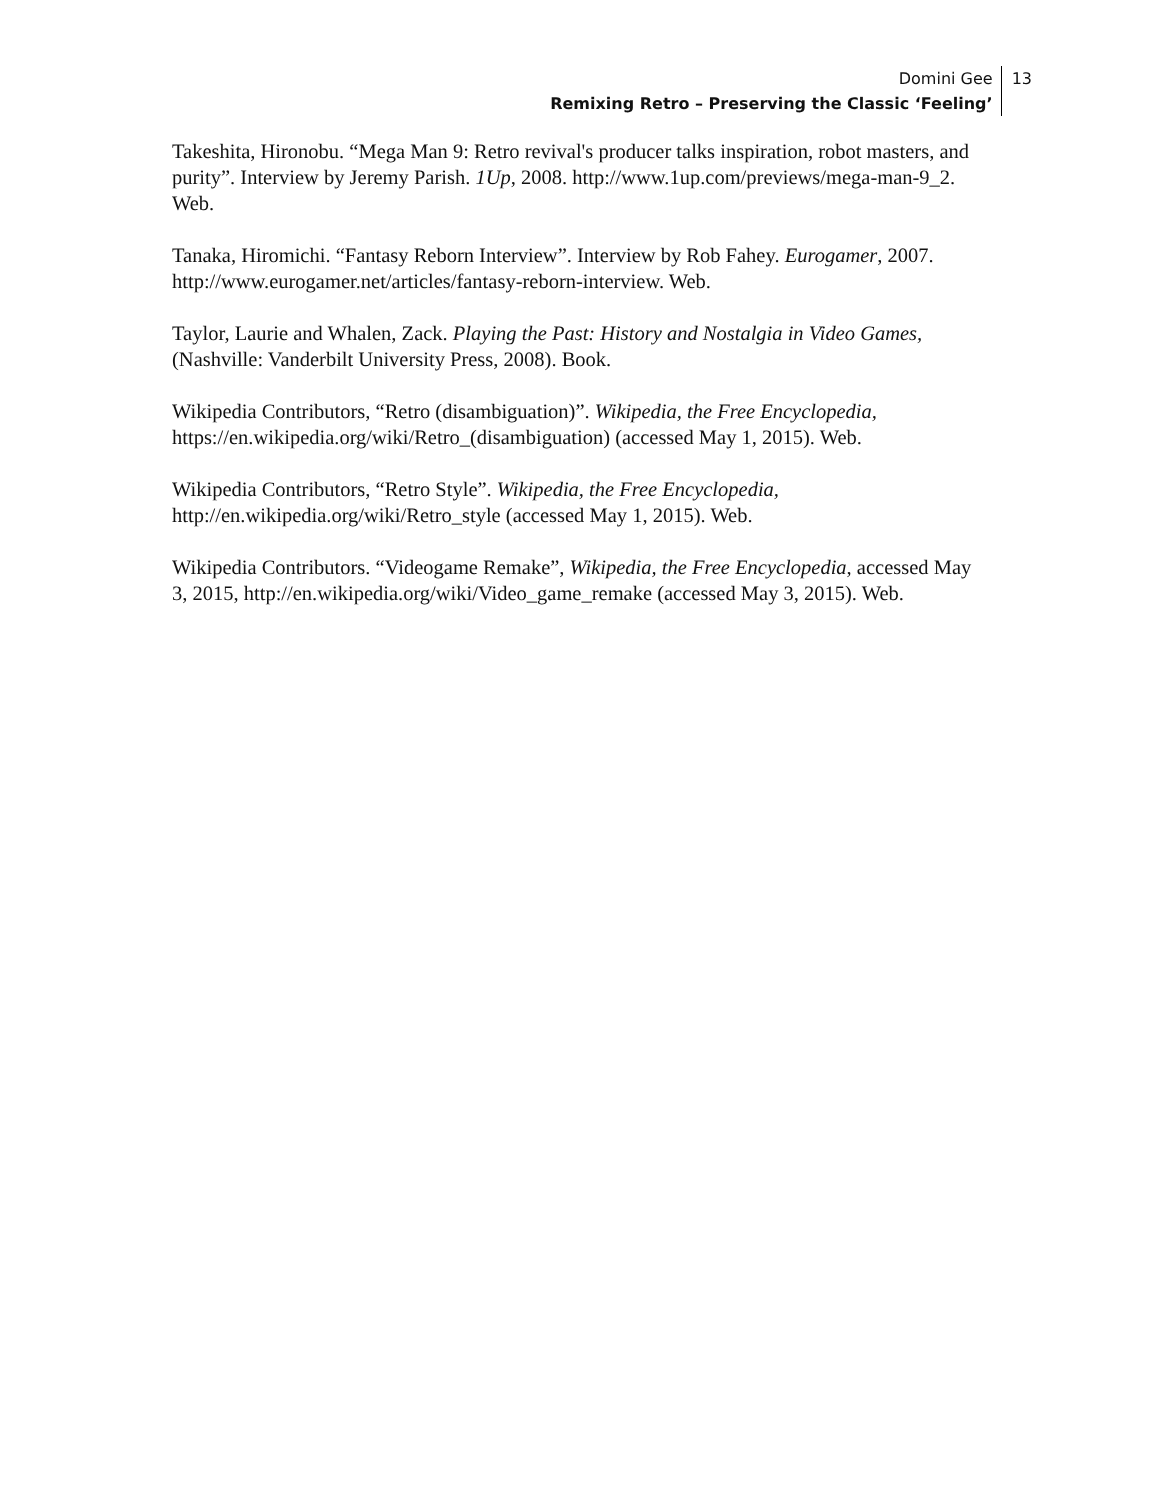Domini Gee
Remixing Retro – Preserving the Classic ‘Feeling’
13
Takeshita, Hironobu. “Mega Man 9: Retro revival's producer talks inspiration, robot masters, and purity”. Interview by Jeremy Parish. 1Up, 2008. http://www.1up.com/previews/mega-man-9_2. Web.
Tanaka, Hiromichi. “Fantasy Reborn Interview”. Interview by Rob Fahey. Eurogamer, 2007. http://www.eurogamer.net/articles/fantasy-reborn-interview. Web.
Taylor, Laurie and Whalen, Zack. Playing the Past: History and Nostalgia in Video Games, (Nashville: Vanderbilt University Press, 2008). Book.
Wikipedia Contributors, “Retro (disambiguation)”. Wikipedia, the Free Encyclopedia, https://en.wikipedia.org/wiki/Retro_(disambiguation) (accessed May 1, 2015). Web.
Wikipedia Contributors, “Retro Style”. Wikipedia, the Free Encyclopedia, http://en.wikipedia.org/wiki/Retro_style (accessed May 1, 2015). Web.
Wikipedia Contributors. “Videogame Remake”, Wikipedia, the Free Encyclopedia, accessed May 3, 2015, http://en.wikipedia.org/wiki/Video_game_remake (accessed May 3, 2015). Web.